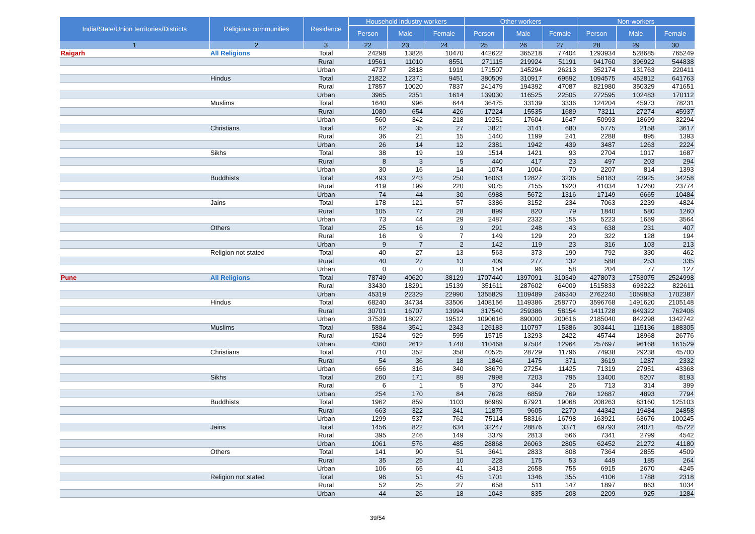| India/State/Union territories/Districts | Religious communities | Residence | Household industry workers | | | Other workers | | | Non-workers | | |
| --- | --- | --- | --- | --- | --- | --- | --- | --- | --- | --- | --- |
| | | | Person | Male | Female | Person | Male | Female | Person | Male | Female |
| 1 | 2 | 3 | 22 | 23 | 24 | 25 | 26 | 27 | 28 | 29 | 30 |
| Raigarh | All Religions | Total | 24298 | 13828 | 10470 | 442622 | 365218 | 77404 | 1293934 | 528685 | 765249 |
| | | Rural | 19561 | 11010 | 8551 | 271115 | 219924 | 51191 | 941760 | 396922 | 544838 |
| | | Urban | 4737 | 2818 | 1919 | 171507 | 145294 | 26213 | 352174 | 131763 | 220411 |
| | Hindus | Total | 21822 | 12371 | 9451 | 380509 | 310917 | 69592 | 1094575 | 452812 | 641763 |
| | | Rural | 17857 | 10020 | 7837 | 241479 | 194392 | 47087 | 821980 | 350329 | 471651 |
| | | Urban | 3965 | 2351 | 1614 | 139030 | 116525 | 22505 | 272595 | 102483 | 170112 |
| | Muslims | Total | 1640 | 996 | 644 | 36475 | 33139 | 3336 | 124204 | 45973 | 78231 |
| | | Rural | 1080 | 654 | 426 | 17224 | 15535 | 1689 | 73211 | 27274 | 45937 |
| | | Urban | 560 | 342 | 218 | 19251 | 17604 | 1647 | 50993 | 18699 | 32294 |
| | Christians | Total | 62 | 35 | 27 | 3821 | 3141 | 680 | 5775 | 2158 | 3617 |
| | | Rural | 36 | 21 | 15 | 1440 | 1199 | 241 | 2288 | 895 | 1393 |
| | | Urban | 26 | 14 | 12 | 2381 | 1942 | 439 | 3487 | 1263 | 2224 |
| | Sikhs | Total | 38 | 19 | 19 | 1514 | 1421 | 93 | 2704 | 1017 | 1687 |
| | | Rural | 8 | 3 | 5 | 440 | 417 | 23 | 497 | 203 | 294 |
| | | Urban | 30 | 16 | 14 | 1074 | 1004 | 70 | 2207 | 814 | 1393 |
| | Buddhists | Total | 493 | 243 | 250 | 16063 | 12827 | 3236 | 58183 | 23925 | 34258 |
| | | Rural | 419 | 199 | 220 | 9075 | 7155 | 1920 | 41034 | 17260 | 23774 |
| | | Urban | 74 | 44 | 30 | 6988 | 5672 | 1316 | 17149 | 6665 | 10484 |
| | Jains | Total | 178 | 121 | 57 | 3386 | 3152 | 234 | 7063 | 2239 | 4824 |
| | | Rural | 105 | 77 | 28 | 899 | 820 | 79 | 1840 | 580 | 1260 |
| | | Urban | 73 | 44 | 29 | 2487 | 2332 | 155 | 5223 | 1659 | 3564 |
| | Others | Total | 25 | 16 | 9 | 291 | 248 | 43 | 638 | 231 | 407 |
| | | Rural | 16 | 9 | 7 | 149 | 129 | 20 | 322 | 128 | 194 |
| | | Urban | 9 | 7 | 2 | 142 | 119 | 23 | 316 | 103 | 213 |
| | Religion not stated | Total | 40 | 27 | 13 | 563 | 373 | 190 | 792 | 330 | 462 |
| | | Rural | 40 | 27 | 13 | 409 | 277 | 132 | 588 | 253 | 335 |
| | | Urban | 0 | 0 | 0 | 154 | 96 | 58 | 204 | 77 | 127 |
| Pune | All Religions | Total | 78749 | 40620 | 38129 | 1707440 | 1397091 | 310349 | 4278073 | 1753075 | 2524998 |
| | | Rural | 33430 | 18291 | 15139 | 351611 | 287602 | 64009 | 1515833 | 693222 | 822611 |
| | | Urban | 45319 | 22329 | 22990 | 1355829 | 1109489 | 246340 | 2762240 | 1059853 | 1702387 |
| | Hindus | Total | 68240 | 34734 | 33506 | 1408156 | 1149386 | 258770 | 3596768 | 1491620 | 2105148 |
| | | Rural | 30701 | 16707 | 13994 | 317540 | 259386 | 58154 | 1411728 | 649322 | 762406 |
| | | Urban | 37539 | 18027 | 19512 | 1090616 | 890000 | 200616 | 2185040 | 842298 | 1342742 |
| | Muslims | Total | 5884 | 3541 | 2343 | 126183 | 110797 | 15386 | 303441 | 115136 | 188305 |
| | | Rural | 1524 | 929 | 595 | 15715 | 13293 | 2422 | 45744 | 18968 | 26776 |
| | | Urban | 4360 | 2612 | 1748 | 110468 | 97504 | 12964 | 257697 | 96168 | 161529 |
| | Christians | Total | 710 | 352 | 358 | 40525 | 28729 | 11796 | 74938 | 29238 | 45700 |
| | | Rural | 54 | 36 | 18 | 1846 | 1475 | 371 | 3619 | 1287 | 2332 |
| | | Urban | 656 | 316 | 340 | 38679 | 27254 | 11425 | 71319 | 27951 | 43368 |
| | Sikhs | Total | 260 | 171 | 89 | 7998 | 7203 | 795 | 13400 | 5207 | 8193 |
| | | Rural | 6 | 1 | 5 | 370 | 344 | 26 | 713 | 314 | 399 |
| | | Urban | 254 | 170 | 84 | 7628 | 6859 | 769 | 12687 | 4893 | 7794 |
| | Buddhists | Total | 1962 | 859 | 1103 | 86989 | 67921 | 19068 | 208263 | 83160 | 125103 |
| | | Rural | 663 | 322 | 341 | 11875 | 9605 | 2270 | 44342 | 19484 | 24858 |
| | | Urban | 1299 | 537 | 762 | 75114 | 58316 | 16798 | 163921 | 63676 | 100245 |
| | Jains | Total | 1456 | 822 | 634 | 32247 | 28876 | 3371 | 69793 | 24071 | 45722 |
| | | Rural | 395 | 246 | 149 | 3379 | 2813 | 566 | 7341 | 2799 | 4542 |
| | | Urban | 1061 | 576 | 485 | 28868 | 26063 | 2805 | 62452 | 21272 | 41180 |
| | Others | Total | 141 | 90 | 51 | 3641 | 2833 | 808 | 7364 | 2855 | 4509 |
| | | Rural | 35 | 25 | 10 | 228 | 175 | 53 | 449 | 185 | 264 |
| | | Urban | 106 | 65 | 41 | 3413 | 2658 | 755 | 6915 | 2670 | 4245 |
| | Religion not stated | Total | 96 | 51 | 45 | 1701 | 1346 | 355 | 4106 | 1788 | 2318 |
| | | Rural | 52 | 25 | 27 | 658 | 511 | 147 | 1897 | 863 | 1034 |
| | | Urban | 44 | 26 | 18 | 1043 | 835 | 208 | 2209 | 925 | 1284 |
39/54